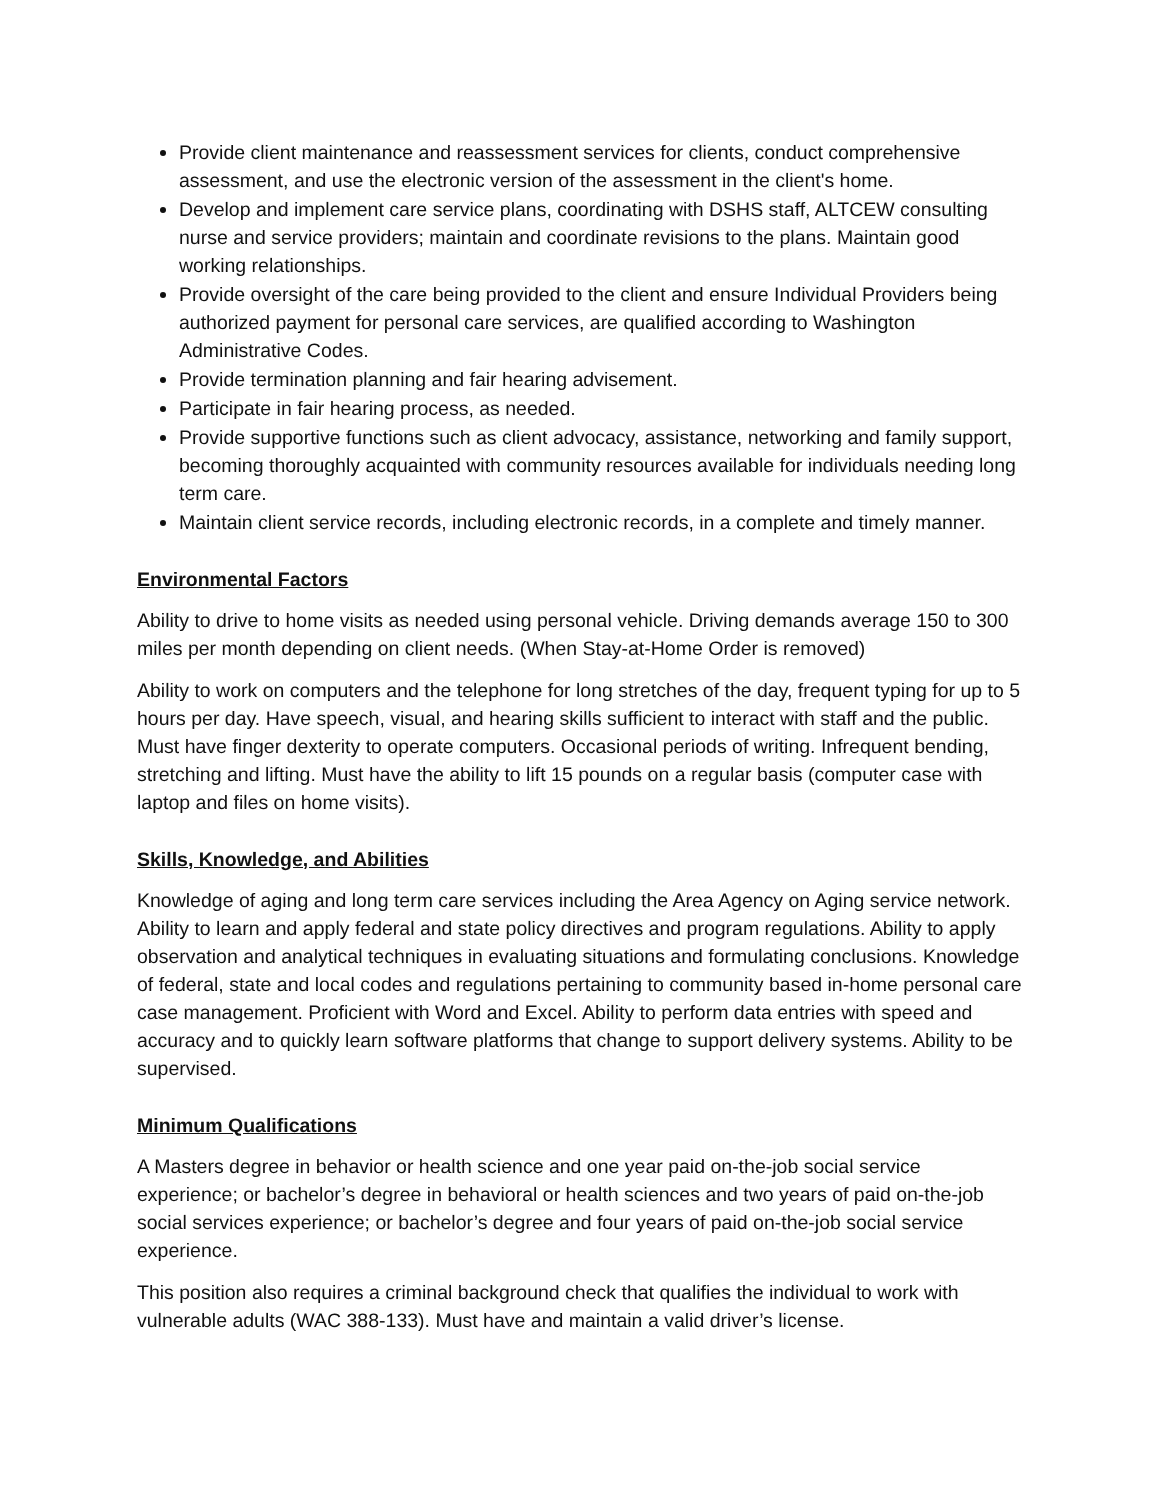Provide client maintenance and reassessment services for clients, conduct comprehensive assessment, and use the electronic version of the assessment in the client's home.
Develop and implement care service plans, coordinating with DSHS staff, ALTCEW consulting nurse and service providers; maintain and coordinate revisions to the plans. Maintain good working relationships.
Provide oversight of the care being provided to the client and ensure Individual Providers being authorized payment for personal care services, are qualified according to Washington Administrative Codes.
Provide termination planning and fair hearing advisement.
Participate in fair hearing process, as needed.
Provide supportive functions such as client advocacy, assistance, networking and family support, becoming thoroughly acquainted with community resources available for individuals needing long term care.
Maintain client service records, including electronic records, in a complete and timely manner.
Environmental Factors
Ability to drive to home visits as needed using personal vehicle. Driving demands average 150 to 300 miles per month depending on client needs. (When Stay-at-Home Order is removed)
Ability to work on computers and the telephone for long stretches of the day, frequent typing for up to 5 hours per day. Have speech, visual, and hearing skills sufficient to interact with staff and the public. Must have finger dexterity to operate computers. Occasional periods of writing. Infrequent bending, stretching and lifting. Must have the ability to lift 15 pounds on a regular basis (computer case with laptop and files on home visits).
Skills, Knowledge, and Abilities
Knowledge of aging and long term care services including the Area Agency on Aging service network. Ability to learn and apply federal and state policy directives and program regulations. Ability to apply observation and analytical techniques in evaluating situations and formulating conclusions. Knowledge of federal, state and local codes and regulations pertaining to community based in-home personal care case management. Proficient with Word and Excel. Ability to perform data entries with speed and accuracy and to quickly learn software platforms that change to support delivery systems. Ability to be supervised.
Minimum Qualifications
A Masters degree in behavior or health science and one year paid on-the-job social service experience; or bachelor’s degree in behavioral or health sciences and two years of paid on-the-job social services experience; or bachelor’s degree and four years of paid on-the-job social service experience.
This position also requires a criminal background check that qualifies the individual to work with vulnerable adults (WAC 388-133). Must have and maintain a valid driver’s license.